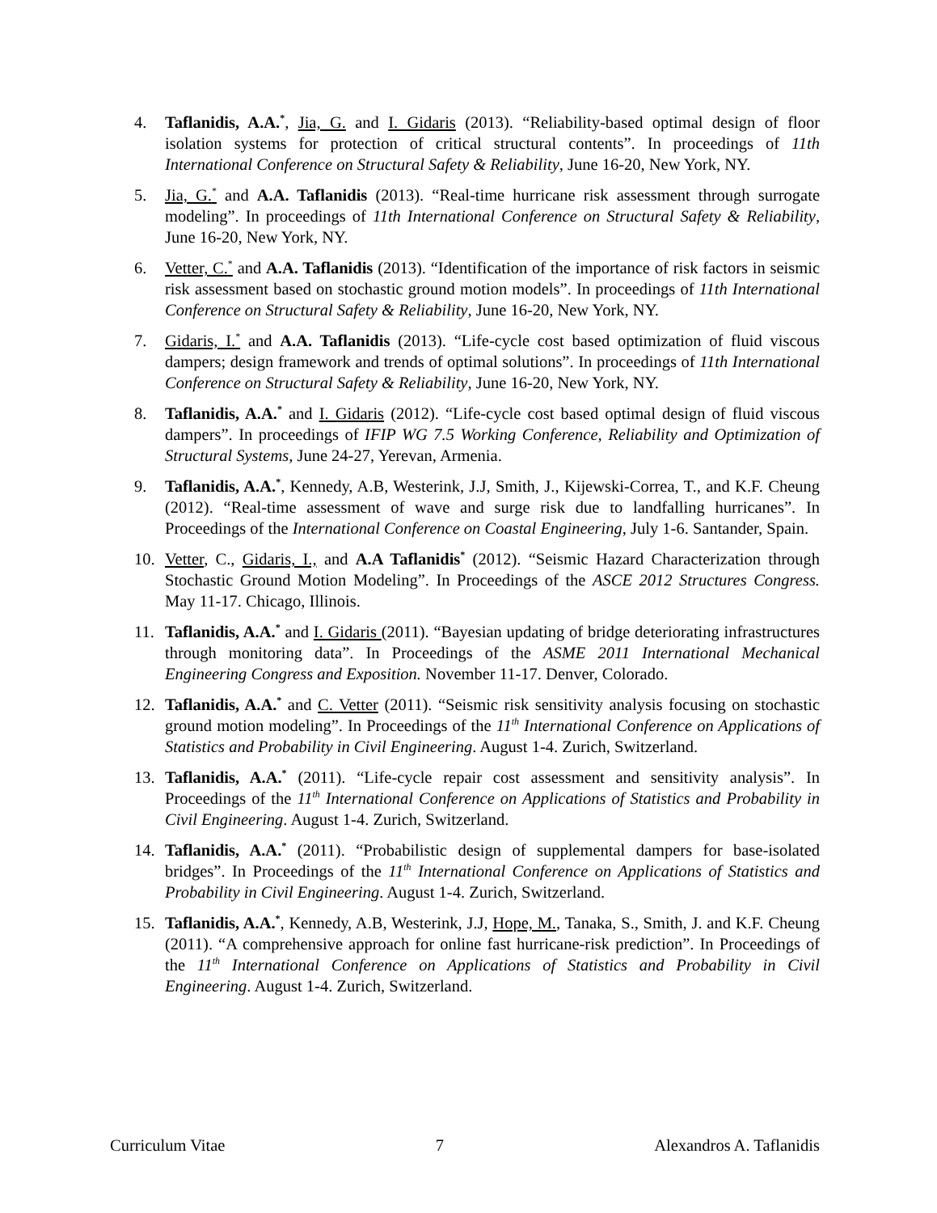4. Taflanidis, A.A.<sup>*</sup>, Jia, G. and I. Gidaris (2013). “Reliability-based optimal design of floor isolation systems for protection of critical structural contents”. In proceedings of 11th International Conference on Structural Safety & Reliability, June 16-20, New York, NY.
5. Jia, G.<sup>*</sup> and A.A. Taflanidis (2013). “Real-time hurricane risk assessment through surrogate modeling”. In proceedings of 11th International Conference on Structural Safety & Reliability, June 16-20, New York, NY.
6. Vetter, C.<sup>*</sup> and A.A. Taflanidis (2013). “Identification of the importance of risk factors in seismic risk assessment based on stochastic ground motion models”. In proceedings of 11th International Conference on Structural Safety & Reliability, June 16-20, New York, NY.
7. Gidaris, I.<sup>*</sup> and A.A. Taflanidis (2013). “Life-cycle cost based optimization of fluid viscous dampers; design framework and trends of optimal solutions”. In proceedings of 11th International Conference on Structural Safety & Reliability, June 16-20, New York, NY.
8. Taflanidis, A.A.<sup>*</sup> and I. Gidaris (2012). “Life-cycle cost based optimal design of fluid viscous dampers”. In proceedings of IFIP WG 7.5 Working Conference, Reliability and Optimization of Structural Systems, June 24-27, Yerevan, Armenia.
9. Taflanidis, A.A.<sup>*</sup>, Kennedy, A.B, Westerink, J.J, Smith, J., Kijewski-Correa, T., and K.F. Cheung (2012). “Real-time assessment of wave and surge risk due to landfalling hurricanes”. In Proceedings of the International Conference on Coastal Engineering, July 1-6. Santander, Spain.
10. Vetter, C., Gidaris, I., and A.A Taflanidis<sup>*</sup> (2012). “Seismic Hazard Characterization through Stochastic Ground Motion Modeling”. In Proceedings of the ASCE 2012 Structures Congress. May 11-17. Chicago, Illinois.
11. Taflanidis, A.A.<sup>*</sup> and I. Gidaris (2011). “Bayesian updating of bridge deteriorating infrastructures through monitoring data”. In Proceedings of the ASME 2011 International Mechanical Engineering Congress and Exposition. November 11-17. Denver, Colorado.
12. Taflanidis, A.A.<sup>*</sup> and C. Vetter (2011). “Seismic risk sensitivity analysis focusing on stochastic ground motion modeling”. In Proceedings of the 11<sup>th</sup> International Conference on Applications of Statistics and Probability in Civil Engineering. August 1-4. Zurich, Switzerland.
13. Taflanidis, A.A.<sup>*</sup> (2011). “Life-cycle repair cost assessment and sensitivity analysis”. In Proceedings of the 11<sup>th</sup> International Conference on Applications of Statistics and Probability in Civil Engineering. August 1-4. Zurich, Switzerland.
14. Taflanidis, A.A.<sup>*</sup> (2011). “Probabilistic design of supplemental dampers for base-isolated bridges”. In Proceedings of the 11<sup>th</sup> International Conference on Applications of Statistics and Probability in Civil Engineering. August 1-4. Zurich, Switzerland.
15. Taflanidis, A.A.<sup>*</sup>, Kennedy, A.B, Westerink, J.J, Hope, M., Tanaka, S., Smith, J. and K.F. Cheung (2011). “A comprehensive approach for online fast hurricane-risk prediction”. In Proceedings of the 11<sup>th</sup> International Conference on Applications of Statistics and Probability in Civil Engineering. August 1-4. Zurich, Switzerland.
Curriculum Vitae 7 Alexandros A. Taflanidis